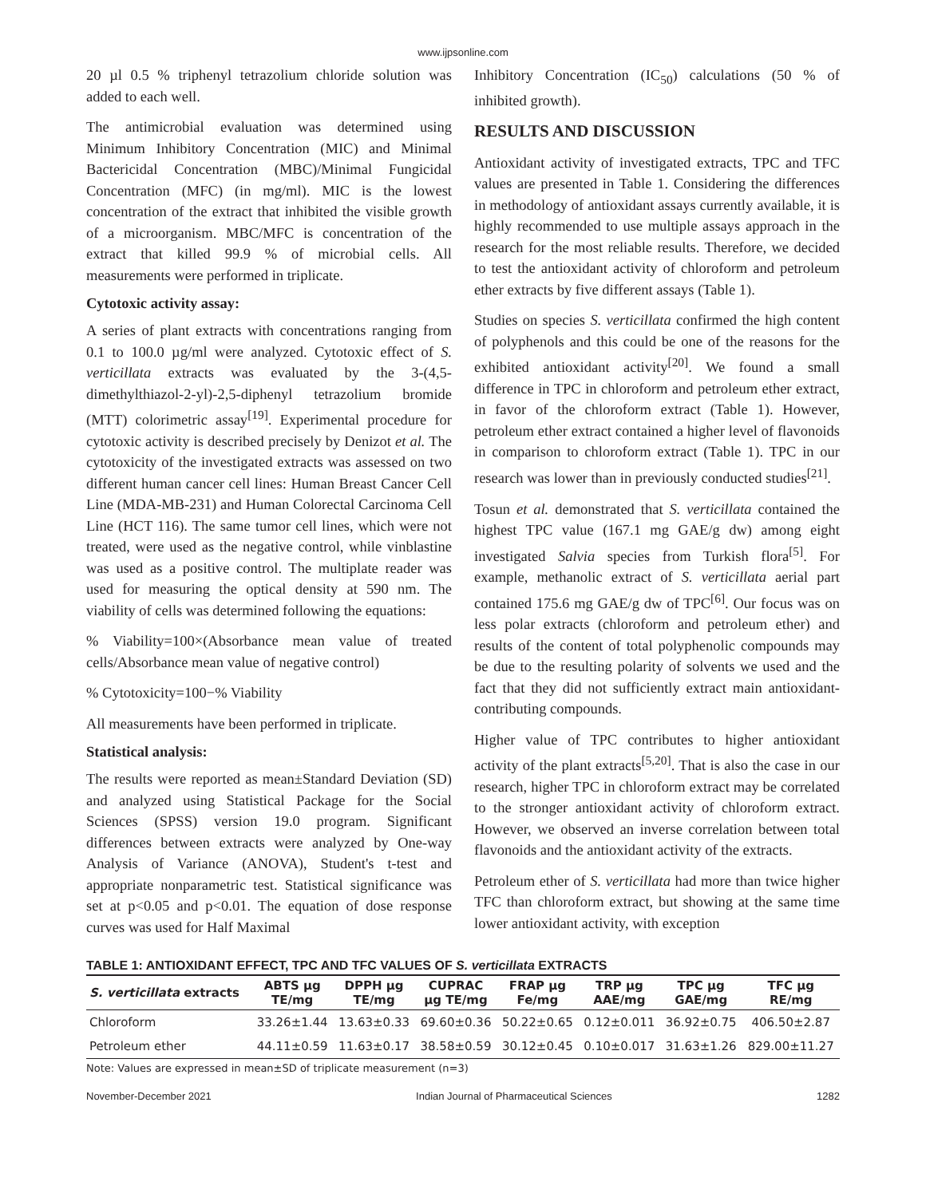www.ijpsonline.com
20 µl 0.5 % triphenyl tetrazolium chloride solution was added to each well.
The antimicrobial evaluation was determined using Minimum Inhibitory Concentration (MIC) and Minimal Bactericidal Concentration (MBC)/Minimal Fungicidal Concentration (MFC) (in mg/ml). MIC is the lowest concentration of the extract that inhibited the visible growth of a microorganism. MBC/MFC is concentration of the extract that killed 99.9 % of microbial cells. All measurements were performed in triplicate.
Cytotoxic activity assay:
A series of plant extracts with concentrations ranging from 0.1 to 100.0 µg/ml were analyzed. Cytotoxic effect of S. verticillata extracts was evaluated by the 3-(4,5-dimethylthiazol-2-yl)-2,5-diphenyl tetrazolium bromide (MTT) colorimetric assay<sup>[19]</sup>. Experimental procedure for cytotoxic activity is described precisely by Denizot et al. The cytotoxicity of the investigated extracts was assessed on two different human cancer cell lines: Human Breast Cancer Cell Line (MDA-MB-231) and Human Colorectal Carcinoma Cell Line (HCT 116). The same tumor cell lines, which were not treated, were used as the negative control, while vinblastine was used as a positive control. The multiplate reader was used for measuring the optical density at 590 nm. The viability of cells was determined following the equations:
% Viability=100×(Absorbance mean value of treated cells/Absorbance mean value of negative control)
% Cytotoxicity=100−% Viability
All measurements have been performed in triplicate.
Statistical analysis:
The results were reported as mean±Standard Deviation (SD) and analyzed using Statistical Package for the Social Sciences (SPSS) version 19.0 program. Significant differences between extracts were analyzed by One-way Analysis of Variance (ANOVA), Student's t-test and appropriate nonparametric test. Statistical significance was set at p<0.05 and p<0.01. The equation of dose response curves was used for Half Maximal
Inhibitory Concentration (IC<sub>50</sub>) calculations (50 % of inhibited growth).
RESULTS AND DISCUSSION
Antioxidant activity of investigated extracts, TPC and TFC values are presented in Table 1. Considering the differences in methodology of antioxidant assays currently available, it is highly recommended to use multiple assays approach in the research for the most reliable results. Therefore, we decided to test the antioxidant activity of chloroform and petroleum ether extracts by five different assays (Table 1).
Studies on species S. verticillata confirmed the high content of polyphenols and this could be one of the reasons for the exhibited antioxidant activity<sup>[20]</sup>. We found a small difference in TPC in chloroform and petroleum ether extract, in favor of the chloroform extract (Table 1). However, petroleum ether extract contained a higher level of flavonoids in comparison to chloroform extract (Table 1). TPC in our research was lower than in previously conducted studies<sup>[21]</sup>.
Tosun et al. demonstrated that S. verticillata contained the highest TPC value (167.1 mg GAE/g dw) among eight investigated Salvia species from Turkish flora<sup>[5]</sup>. For example, methanolic extract of S. verticillata aerial part contained 175.6 mg GAE/g dw of TPC<sup>[6]</sup>. Our focus was on less polar extracts (chloroform and petroleum ether) and results of the content of total polyphenolic compounds may be due to the resulting polarity of solvents we used and the fact that they did not sufficiently extract main antioxidant-contributing compounds.
Higher value of TPC contributes to higher antioxidant activity of the plant extracts<sup>[5,20]</sup>. That is also the case in our research, higher TPC in chloroform extract may be correlated to the stronger antioxidant activity of chloroform extract. However, we observed an inverse correlation between total flavonoids and the antioxidant activity of the extracts.
Petroleum ether of S. verticillata had more than twice higher TFC than chloroform extract, but showing at the same time lower antioxidant activity, with exception
TABLE 1: ANTIOXIDANT EFFECT, TPC AND TFC VALUES OF S. verticillata EXTRACTS
| S. verticillata extracts | ABTS µg TE/mg | DPPH µg TE/mg | CUPRAC µg TE/mg | FRAP µg Fe/mg | TRP µg AAE/mg | TPC µg GAE/mg | TFC µg RE/mg |
| --- | --- | --- | --- | --- | --- | --- | --- |
| Chloroform | 33.26±1.44 | 13.63±0.33 | 69.60±0.36 | 50.22±0.65 | 0.12±0.011 | 36.92±0.75 | 406.50±2.87 |
| Petroleum ether | 44.11±0.59 | 11.63±0.17 | 38.58±0.59 | 30.12±0.45 | 0.10±0.017 | 31.63±1.26 | 829.00±11.27 |
Note: Values are expressed in mean±SD of triplicate measurement (n=3)
November-December 2021 Indian Journal of Pharmaceutical Sciences 1282